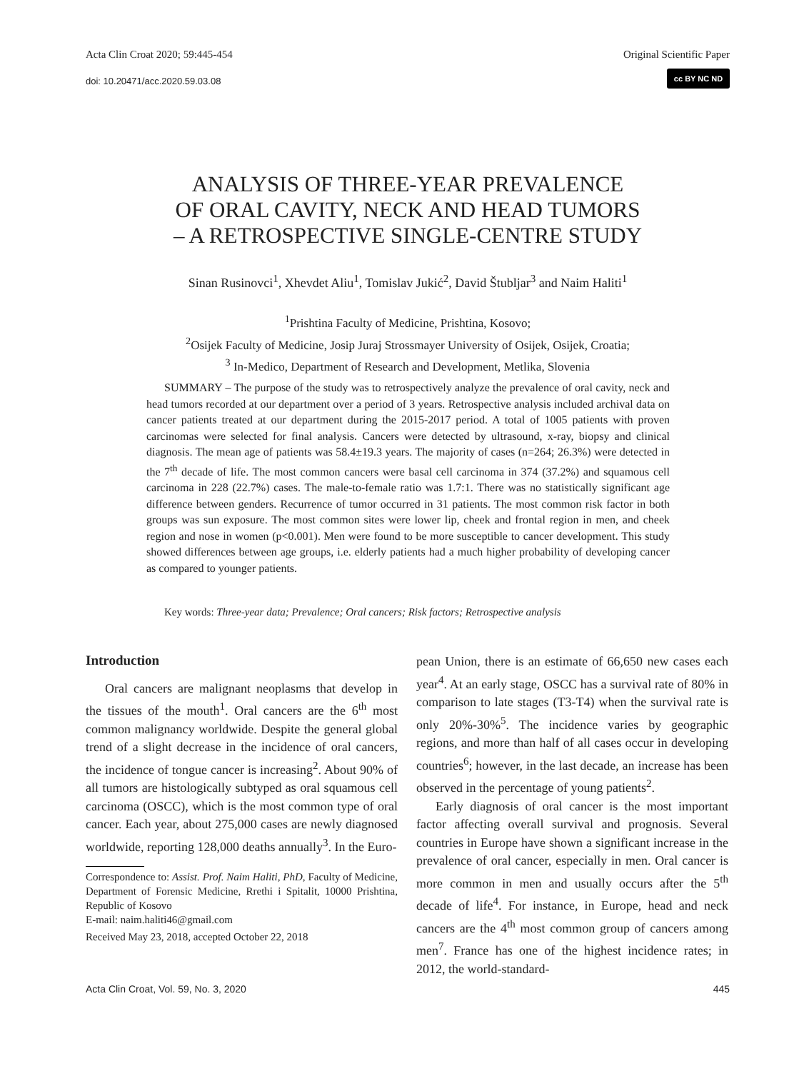Acta Clin Croat 2020; 59:445-454 Original Scientific Paper
doi: 10.20471/acc.2020.59.03.08
cc BY NC ND
ANALYSIS OF THREE-YEAR PREVALENCE
OF ORAL CAVITY, NECK AND HEAD TUMORS
– A RETROSPECTIVE SINGLE-CENTRE STUDY
Sinan Rusinovci<sup>1</sup>, Xhevdet Aliu<sup>1</sup>, Tomislav Jukić<sup>2</sup>, David Štubljar<sup>3</sup> and Naim Haliti<sup>1</sup>
<sup>1</sup> Prishtina Faculty of Medicine, Prishtina, Kosovo;
<sup>2</sup> Osijek Faculty of Medicine, Josip Juraj Strossmayer University of Osijek, Osijek, Croatia;
<sup>3</sup> In-Medico, Department of Research and Development, Metlika, Slovenia
SUMMARY – The purpose of the study was to retrospectively analyze the prevalence of oral cavity, neck and head tumors recorded at our department over a period of 3 years. Retrospective analysis included archival data on cancer patients treated at our department during the 2015-2017 period. A total of 1005 patients with proven carcinomas were selected for final analysis. Cancers were detected by ultrasound, x-ray, biopsy and clinical diagnosis. The mean age of patients was 58.4±19.3 years. The majority of cases (n=264; 26.3%) were detected in the 7<sup>th</sup> decade of life. The most common cancers were basal cell carcinoma in 374 (37.2%) and squamous cell carcinoma in 228 (22.7%) cases. The male-to-female ratio was 1.7:1. There was no statistically significant age difference between genders. Recurrence of tumor occurred in 31 patients. The most common risk factor in both groups was sun exposure. The most common sites were lower lip, cheek and frontal region in men, and cheek region and nose in women (p<0.001). Men were found to be more susceptible to cancer development. This study showed differences between age groups, i.e. elderly patients had a much higher probability of developing cancer as compared to younger patients.
Key words: Three-year data; Prevalence; Oral cancers; Risk factors; Retrospective analysis
Introduction
Oral cancers are malignant neoplasms that develop in the tissues of the mouth<sup>1</sup>. Oral cancers are the 6<sup>th</sup> most common malignancy worldwide. Despite the general global trend of a slight decrease in the incidence of oral cancers, the incidence of tongue cancer is increasing<sup>2</sup>. About 90% of all tumors are histologically subtyped as oral squamous cell carcinoma (OSCC), which is the most common type of oral cancer. Each year, about 275,000 cases are newly diagnosed worldwide, reporting 128,000 deaths annually<sup>3</sup>. In the Euro-
Correspondence to: Assist. Prof. Naim Haliti, PhD, Faculty of Medicine, Department of Forensic Medicine, Rrethi i Spitalit, 10000 Prishtina, Republic of Kosovo
E-mail: naim.haliti46@gmail.com
Received May 23, 2018, accepted October 22, 2018
pean Union, there is an estimate of 66,650 new cases each year<sup>4</sup>. At an early stage, OSCC has a survival rate of 80% in comparison to late stages (T3-T4) when the survival rate is only 20%-30%<sup>5</sup>. The incidence varies by geographic regions, and more than half of all cases occur in developing countries<sup>6</sup>; however, in the last decade, an increase has been observed in the percentage of young patients<sup>2</sup>.
Early diagnosis of oral cancer is the most important factor affecting overall survival and prognosis. Several countries in Europe have shown a significant increase in the prevalence of oral cancer, especially in men. Oral cancer is more common in men and usually occurs after the 5<sup>th</sup> decade of life<sup>4</sup>. For instance, in Europe, head and neck cancers are the 4<sup>th</sup> most common group of cancers among men<sup>7</sup>. France has one of the highest incidence rates; in 2012, the world-standard-
Acta Clin Croat, Vol. 59, No. 3, 2020 445